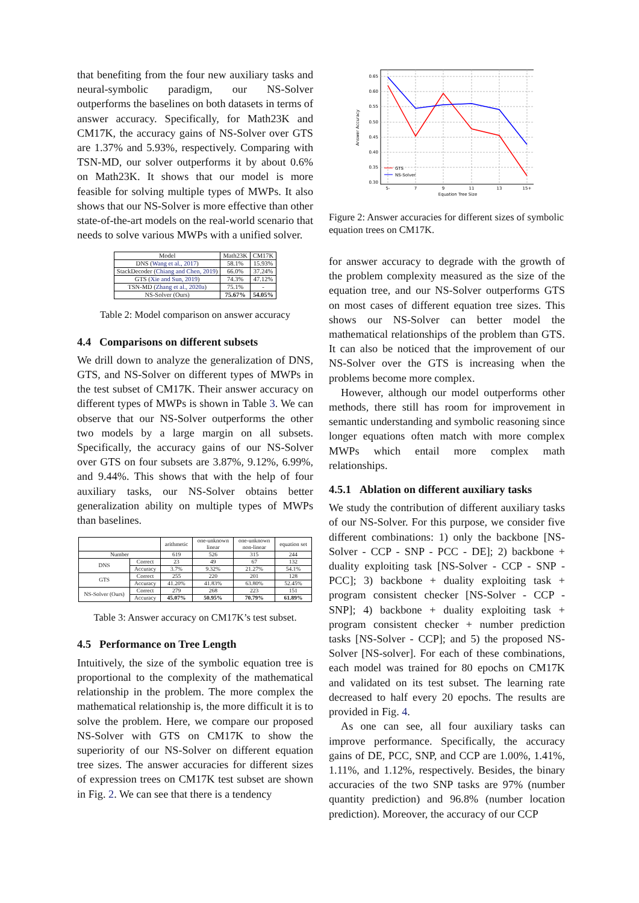that benefiting from the four new auxiliary tasks and neural-symbolic paradigm, our NS-Solver outperforms the baselines on both datasets in terms of answer accuracy. Specifically, for Math23K and CM17K, the accuracy gains of NS-Solver over GTS are 1.37% and 5.93%, respectively. Comparing with TSN-MD, our solver outperforms it by about 0.6% on Math23K. It shows that our model is more feasible for solving multiple types of MWPs. It also shows that our NS-Solver is more effective than other state-of-the-art models on the real-world scenario that needs to solve various MWPs with a unified solver.
| Model | Math23K | CM17K |
| --- | --- | --- |
| DNS ( Wang et al., 2017 ) | 58.1% | 15.93% |
| StackDecoder ( Chiang and Chen, 2019 ) | 66.0% | 37.24% |
| GTS ( Xie and Sun, 2019 ) | 74.3% | 47.12% |
| TSN-MD ( Zhang et al., 2020a ) | 75.1% | - |
| NS-Solver (Ours) | 75.67% | 54.05% |
Table 2: Model comparison on answer accuracy
4.4 Comparisons on different subsets
We drill down to analyze the generalization of DNS, GTS, and NS-Solver on different types of MWPs in the test subset of CM17K. Their answer accuracy on different types of MWPs is shown in Table 3. We can observe that our NS-Solver outperforms the other two models by a large margin on all subsets. Specifically, the accuracy gains of our NS-Solver over GTS on four subsets are 3.87%, 9.12%, 6.99%, and 9.44%. This shows that with the help of four auxiliary tasks, our NS-Solver obtains better generalization ability on multiple types of MWPs than baselines.
| | | arithmetic | one-unknown linear | one-unknown non-linear | equation set |
| --- | --- | --- | --- | --- | --- |
| Number | | 619 | 526 | 315 | 244 |
| DNS | Correct | 23 | 49 | 67 | 132 |
| | Accuracy | 3.7% | 9.32% | 21.27% | 54.1% |
| GTS | Correct | 255 | 220 | 201 | 128 |
| | Accuracy | 41.20% | 41.83% | 63.80% | 52.45% |
| NS-Solver (Ours) | Correct | 279 | 268 | 223 | 151 |
| | Accuracy | 45.07% | 50.95% | 70.79% | 61.89% |
Table 3: Answer accuracy on CM17K’s test subset.
4.5 Performance on Tree Length
Intuitively, the size of the symbolic equation tree is proportional to the complexity of the mathematical relationship in the problem. The more complex the mathematical relationship is, the more difficult it is to solve the problem. Here, we compare our proposed NS-Solver with GTS on CM17K to show the superiority of our NS-Solver on different equation tree sizes. The answer accuracies for different sizes of expression trees on CM17K test subset are shown in Fig. 2. We can see that there is a tendency
0.65
0.60
0.55
0.50
0.45
0.40
0.35
0.30
5-
7
9
11
13
15+
Equation Tree Size
Answer Accuracy
GTS
NS-Solver
Figure 2: Answer accuracies for different sizes of symbolic equation trees on CM17K.
for answer accuracy to degrade with the growth of the problem complexity measured as the size of the equation tree, and our NS-Solver outperforms GTS on most cases of different equation tree sizes. This shows our NS-Solver can better model the mathematical relationships of the problem than GTS. It can also be noticed that the improvement of our NS-Solver over the GTS is increasing when the problems become more complex.
However, although our model outperforms other methods, there still has room for improvement in semantic understanding and symbolic reasoning since longer equations often match with more complex MWPs which entail more complex math relationships.
4.5.1 Ablation on different auxiliary tasks
We study the contribution of different auxiliary tasks of our NS-Solver. For this purpose, we consider five different combinations: 1) only the backbone [NS-Solver - CCP - SNP - PCC - DE]; 2) backbone + duality exploiting task [NS-Solver - CCP - SNP - PCC]; 3) backbone + duality exploiting task + program consistent checker [NS-Solver - CCP - SNP]; 4) backbone + duality exploiting task + program consistent checker + number prediction tasks [NS-Solver - CCP]; and 5) the proposed NS-Solver [NS-solver]. For each of these combinations, each model was trained for 80 epochs on CM17K and validated on its test subset. The learning rate decreased to half every 20 epochs. The results are provided in Fig. 4.
As one can see, all four auxiliary tasks can improve performance. Specifically, the accuracy gains of DE, PCC, SNP, and CCP are 1.00%, 1.41%, 1.11%, and 1.12%, respectively. Besides, the binary accuracies of the two SNP tasks are 97% (number quantity prediction) and 96.8% (number location prediction). Moreover, the accuracy of our CCP